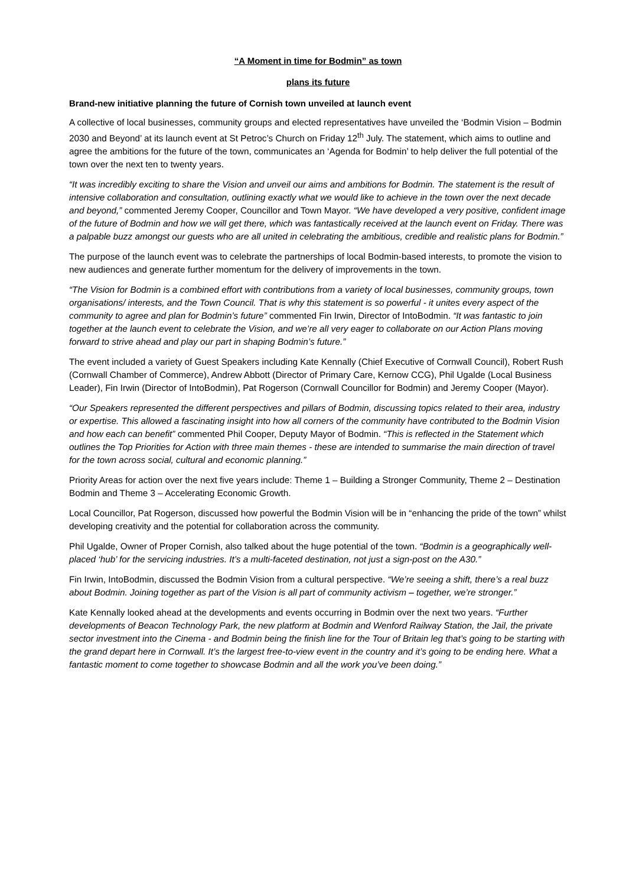“A Moment in time for Bodmin” as town
plans its future
Brand-new initiative planning the future of Cornish town unveiled at launch event
A collective of local businesses, community groups and elected representatives have unveiled the ‘Bodmin Vision – Bodmin 2030 and Beyond’ at its launch event at St Petroc’s Church on Friday 12<sup>th</sup> July. The statement, which aims to outline and agree the ambitions for the future of the town, communicates an ‘Agenda for Bodmin’ to help deliver the full potential of the town over the next ten to twenty years.
“It was incredibly exciting to share the Vision and unveil our aims and ambitions for Bodmin. The statement is the result of intensive collaboration and consultation, outlining exactly what we would like to achieve in the town over the next decade and beyond,” commented Jeremy Cooper, Councillor and Town Mayor. “We have developed a very positive, confident image of the future of Bodmin and how we will get there, which was fantastically received at the launch event on Friday. There was a palpable buzz amongst our guests who are all united in celebrating the ambitious, credible and realistic plans for Bodmin.”
The purpose of the launch event was to celebrate the partnerships of local Bodmin-based interests, to promote the vision to new audiences and generate further momentum for the delivery of improvements in the town.
“The Vision for Bodmin is a combined effort with contributions from a variety of local businesses, community groups, town organisations/ interests, and the Town Council. That is why this statement is so powerful - it unites every aspect of the community to agree and plan for Bodmin’s future” commented Fin Irwin, Director of IntoBodmin. “It was fantastic to join together at the launch event to celebrate the Vision, and we’re all very eager to collaborate on our Action Plans moving forward to strive ahead and play our part in shaping Bodmin’s future.”
The event included a variety of Guest Speakers including Kate Kennally (Chief Executive of Cornwall Council), Robert Rush (Cornwall Chamber of Commerce), Andrew Abbott (Director of Primary Care, Kernow CCG), Phil Ugalde (Local Business Leader), Fin Irwin (Director of IntoBodmin), Pat Rogerson (Cornwall Councillor for Bodmin) and Jeremy Cooper (Mayor).
“Our Speakers represented the different perspectives and pillars of Bodmin, discussing topics related to their area, industry or expertise. This allowed a fascinating insight into how all corners of the community have contributed to the Bodmin Vision and how each can benefit” commented Phil Cooper, Deputy Mayor of Bodmin. “This is reflected in the Statement which outlines the Top Priorities for Action with three main themes - these are intended to summarise the main direction of travel for the town across social, cultural and economic planning.”
Priority Areas for action over the next five years include: Theme 1 – Building a Stronger Community, Theme 2 – Destination Bodmin and Theme 3 – Accelerating Economic Growth.
Local Councillor, Pat Rogerson, discussed how powerful the Bodmin Vision will be in “enhancing the pride of the town” whilst developing creativity and the potential for collaboration across the community.
Phil Ugalde, Owner of Proper Cornish, also talked about the huge potential of the town. “Bodmin is a geographically well-placed ‘hub’ for the servicing industries. It’s a multi-faceted destination, not just a sign-post on the A30.”
Fin Irwin, IntoBodmin, discussed the Bodmin Vision from a cultural perspective. “We’re seeing a shift, there’s a real buzz about Bodmin. Joining together as part of the Vision is all part of community activism – together, we’re stronger.”
Kate Kennally looked ahead at the developments and events occurring in Bodmin over the next two years. “Further developments of Beacon Technology Park, the new platform at Bodmin and Wenford Railway Station, the Jail, the private sector investment into the Cinema - and Bodmin being the finish line for the Tour of Britain leg that’s going to be starting with the grand depart here in Cornwall. It’s the largest free-to-view event in the country and it’s going to be ending here. What a fantastic moment to come together to showcase Bodmin and all the work you’ve been doing.”